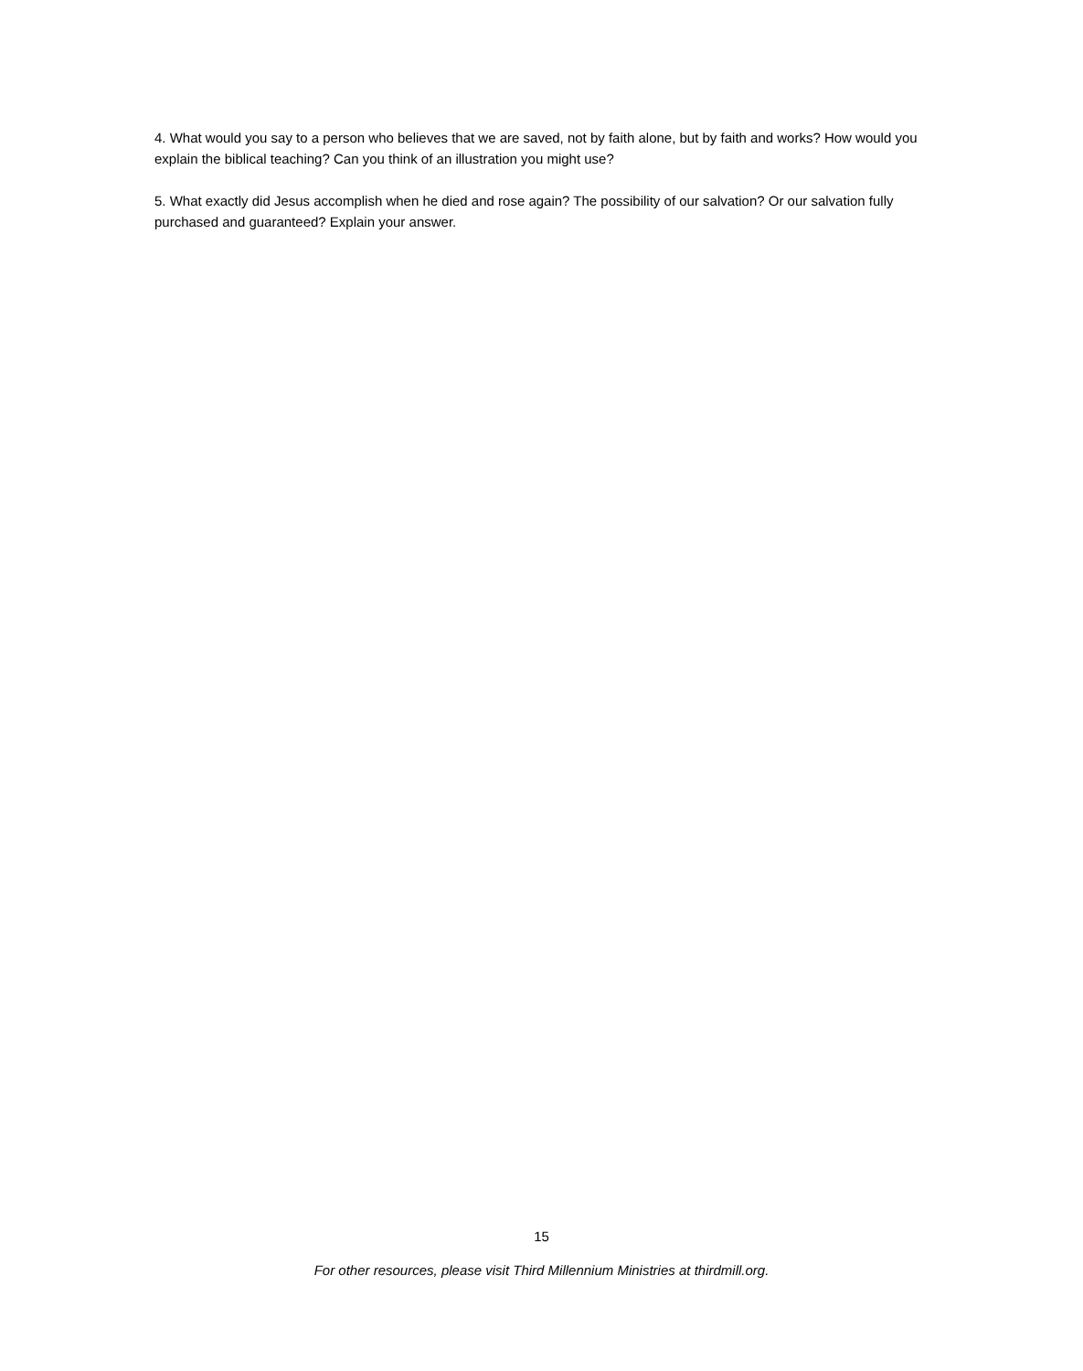4. What would you say to a person who believes that we are saved, not by faith alone, but by faith and works? How would you explain the biblical teaching? Can you think of an illustration you might use?
5. What exactly did Jesus accomplish when he died and rose again? The possibility of our salvation? Or our salvation fully purchased and guaranteed? Explain your answer.
15
For other resources, please visit Third Millennium Ministries at thirdmill.org.